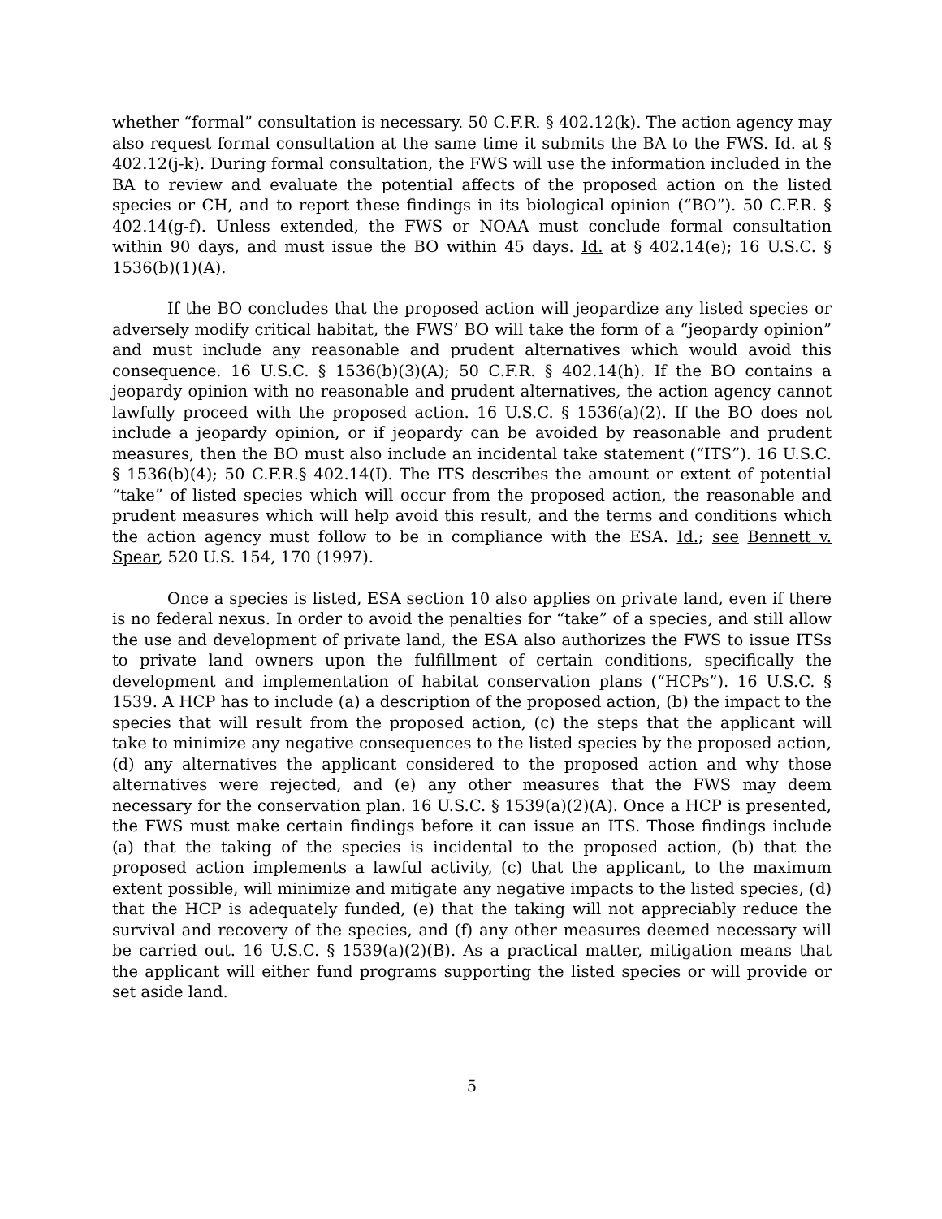whether “formal” consultation is necessary. 50 C.F.R. § 402.12(k). The action agency may also request formal consultation at the same time it submits the BA to the FWS. Id. at § 402.12(j-k). During formal consultation, the FWS will use the information included in the BA to review and evaluate the potential affects of the proposed action on the listed species or CH, and to report these findings in its biological opinion (“BO”). 50 C.F.R. § 402.14(g-f). Unless extended, the FWS or NOAA must conclude formal consultation within 90 days, and must issue the BO within 45 days. Id. at § 402.14(e); 16 U.S.C. § 1536(b)(1)(A).
If the BO concludes that the proposed action will jeopardize any listed species or adversely modify critical habitat, the FWS’ BO will take the form of a “jeopardy opinion” and must include any reasonable and prudent alternatives which would avoid this consequence. 16 U.S.C. § 1536(b)(3)(A); 50 C.F.R. § 402.14(h). If the BO contains a jeopardy opinion with no reasonable and prudent alternatives, the action agency cannot lawfully proceed with the proposed action. 16 U.S.C. § 1536(a)(2). If the BO does not include a jeopardy opinion, or if jeopardy can be avoided by reasonable and prudent measures, then the BO must also include an incidental take statement (“ITS”). 16 U.S.C. § 1536(b)(4); 50 C.F.R.§ 402.14(I). The ITS describes the amount or extent of potential “take” of listed species which will occur from the proposed action, the reasonable and prudent measures which will help avoid this result, and the terms and conditions which the action agency must follow to be in compliance with the ESA. Id.; see Bennett v. Spear, 520 U.S. 154, 170 (1997).
Once a species is listed, ESA section 10 also applies on private land, even if there is no federal nexus. In order to avoid the penalties for “take” of a species, and still allow the use and development of private land, the ESA also authorizes the FWS to issue ITSs to private land owners upon the fulfillment of certain conditions, specifically the development and implementation of habitat conservation plans (“HCPs”). 16 U.S.C. § 1539. A HCP has to include (a) a description of the proposed action, (b) the impact to the species that will result from the proposed action, (c) the steps that the applicant will take to minimize any negative consequences to the listed species by the proposed action, (d) any alternatives the applicant considered to the proposed action and why those alternatives were rejected, and (e) any other measures that the FWS may deem necessary for the conservation plan. 16 U.S.C. § 1539(a)(2)(A). Once a HCP is presented, the FWS must make certain findings before it can issue an ITS. Those findings include (a) that the taking of the species is incidental to the proposed action, (b) that the proposed action implements a lawful activity, (c) that the applicant, to the maximum extent possible, will minimize and mitigate any negative impacts to the listed species, (d) that the HCP is adequately funded, (e) that the taking will not appreciably reduce the survival and recovery of the species, and (f) any other measures deemed necessary will be carried out. 16 U.S.C. § 1539(a)(2)(B). As a practical matter, mitigation means that the applicant will either fund programs supporting the listed species or will provide or set aside land.
5